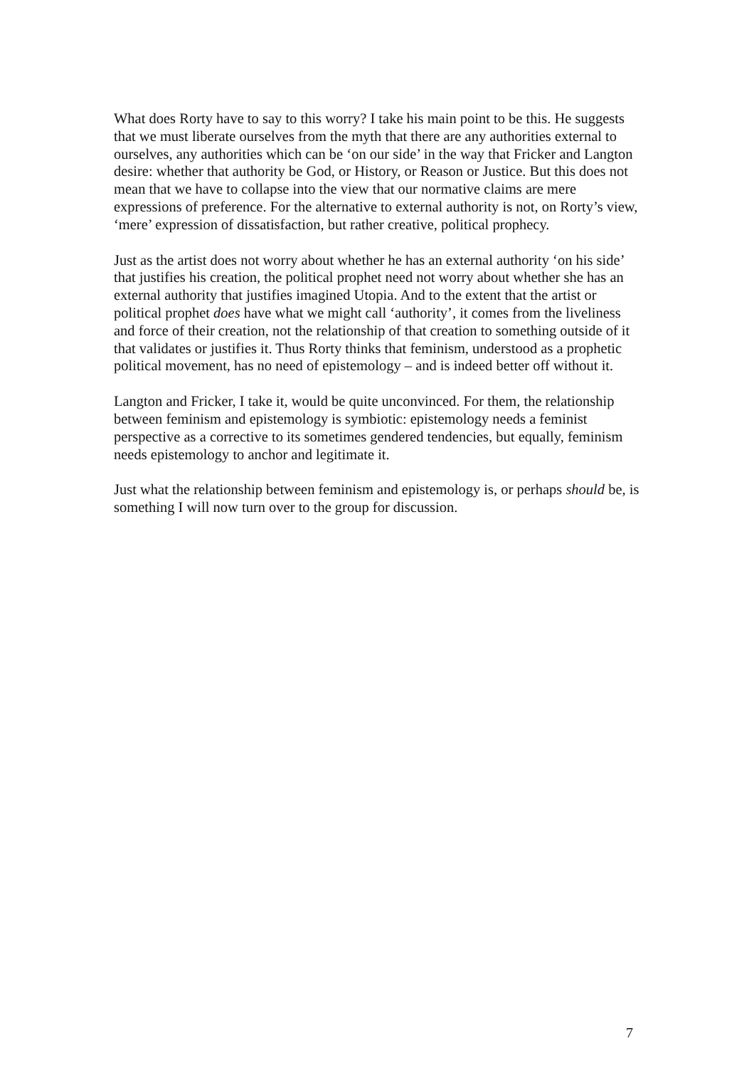What does Rorty have to say to this worry? I take his main point to be this. He suggests that we must liberate ourselves from the myth that there are any authorities external to ourselves, any authorities which can be ‘on our side’ in the way that Fricker and Langton desire: whether that authority be God, or History, or Reason or Justice. But this does not mean that we have to collapse into the view that our normative claims are mere expressions of preference. For the alternative to external authority is not, on Rorty’s view, ‘mere’ expression of dissatisfaction, but rather creative, political prophecy.
Just as the artist does not worry about whether he has an external authority ‘on his side’ that justifies his creation, the political prophet need not worry about whether she has an external authority that justifies imagined Utopia. And to the extent that the artist or political prophet does have what we might call ‘authority’, it comes from the liveliness and force of their creation, not the relationship of that creation to something outside of it that validates or justifies it. Thus Rorty thinks that feminism, understood as a prophetic political movement, has no need of epistemology – and is indeed better off without it.
Langton and Fricker, I take it, would be quite unconvinced. For them, the relationship between feminism and epistemology is symbiotic: epistemology needs a feminist perspective as a corrective to its sometimes gendered tendencies, but equally, feminism needs epistemology to anchor and legitimate it.
Just what the relationship between feminism and epistemology is, or perhaps should be, is something I will now turn over to the group for discussion.
7